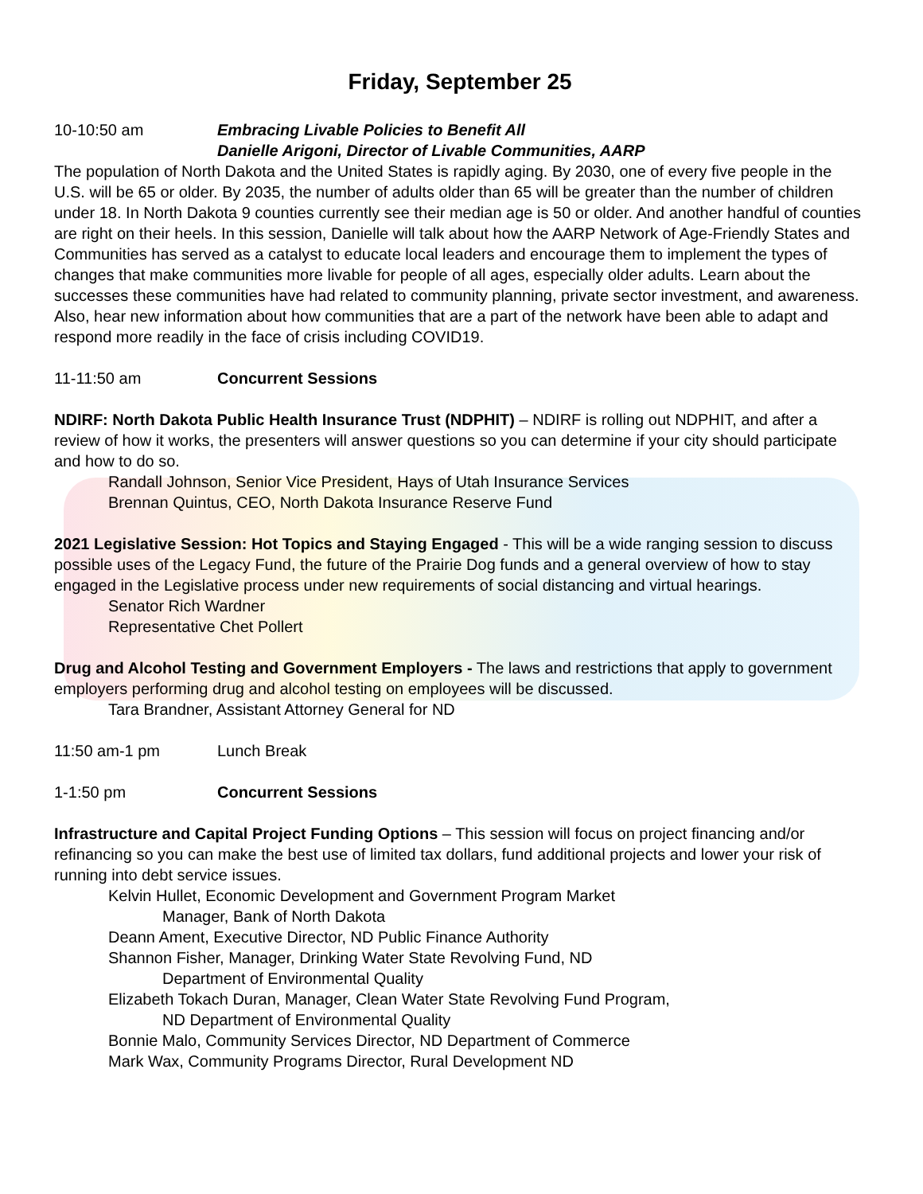Friday, September 25
10-10:50 am Embracing Livable Policies to Benefit All
Danielle Arigoni, Director of Livable Communities, AARP
The population of North Dakota and the United States is rapidly aging. By 2030, one of every five people in the U.S. will be 65 or older. By 2035, the number of adults older than 65 will be greater than the number of children under 18. In North Dakota 9 counties currently see their median age is 50 or older. And another handful of counties are right on their heels. In this session, Danielle will talk about how the AARP Network of Age-Friendly States and Communities has served as a catalyst to educate local leaders and encourage them to implement the types of changes that make communities more livable for people of all ages, especially older adults. Learn about the successes these communities have had related to community planning, private sector investment, and awareness. Also, hear new information about how communities that are a part of the network have been able to adapt and respond more readily in the face of crisis including COVID19.
11-11:50 am Concurrent Sessions
NDIRF: North Dakota Public Health Insurance Trust (NDPHIT) – NDIRF is rolling out NDPHIT, and after a review of how it works, the presenters will answer questions so you can determine if your city should participate and how to do so.
Randall Johnson, Senior Vice President, Hays of Utah Insurance Services
Brennan Quintus, CEO, North Dakota Insurance Reserve Fund
2021 Legislative Session: Hot Topics and Staying Engaged - This will be a wide ranging session to discuss possible uses of the Legacy Fund, the future of the Prairie Dog funds and a general overview of how to stay engaged in the Legislative process under new requirements of social distancing and virtual hearings.
Senator Rich Wardner
Representative Chet Pollert
Drug and Alcohol Testing and Government Employers - The laws and restrictions that apply to government employers performing drug and alcohol testing on employees will be discussed.
Tara Brandner, Assistant Attorney General for ND
11:50 am-1 pm Lunch Break
1-1:50 pm Concurrent Sessions
Infrastructure and Capital Project Funding Options – This session will focus on project financing and/or refinancing so you can make the best use of limited tax dollars, fund additional projects and lower your risk of running into debt service issues.
Kelvin Hullet, Economic Development and Government Program Market
Manager, Bank of North Dakota
Deann Ament, Executive Director, ND Public Finance Authority
Shannon Fisher, Manager, Drinking Water State Revolving Fund, ND
Department of Environmental Quality
Elizabeth Tokach Duran, Manager, Clean Water State Revolving Fund Program,
ND Department of Environmental Quality
Bonnie Malo, Community Services Director, ND Department of Commerce
Mark Wax, Community Programs Director, Rural Development ND